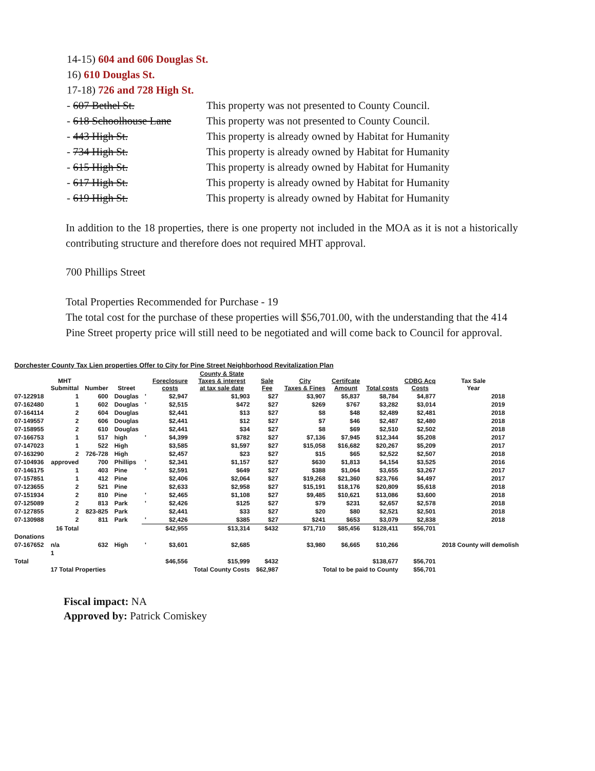14-15) 604 and 606 Douglas St.
16) 610 Douglas St.
17-18) 726 and 728 High St.
- 607 Bethel St. This property was not presented to County Council.
- 618 Schoolhouse Lane This property was not presented to County Council.
- 443 High St. This property is already owned by Habitat for Humanity
- 734 High St. This property is already owned by Habitat for Humanity
- 615 High St. This property is already owned by Habitat for Humanity
- 617 High St. This property is already owned by Habitat for Humanity
- 619 High St. This property is already owned by Habitat for Humanity
In addition to the 18 properties, there is one property not included in the MOA as it is not a historically contributing structure and therefore does not required MHT approval.
700 Phillips Street
Total Properties Recommended for Purchase - 19
The total cost for the purchase of these properties will $56,701.00, with the understanding that the 414 Pine Street property price will still need to be negotiated and will come back to Council for approval.
| Dorchester County Tax Lien properties Offer to City for Pine Street Neighborhood Revitalization Plan | | | | | | | | | | | | | |
| | MHT Submittal | Number | Street | | Foreclosure costs | County & State Taxes & interest at tax sale date | Sale Fee | City Taxes & Fines | Certifcate Amount | Total costs | CDBG Acq Costs | Tax Sale Year | |
| 07-122918 | 1 | 600 | Douglas | ' | $2,947 | $1,903 | $27 | $3,907 | $5,837 | $8,784 | $4,877 | 2018 | |
| 07-162480 | 1 | 602 | Douglas | ' | $2,515 | $472 | $27 | $269 | $767 | $3,282 | $3,014 | 2019 | |
| 07-164114 | 2 | 604 | Douglas | | $2,441 | $13 | $27 | $8 | $48 | $2,489 | $2,481 | 2018 | |
| 07-149557 | 2 | 606 | Douglas | | $2,441 | $12 | $27 | $7 | $46 | $2,487 | $2,480 | 2018 | |
| 07-158955 | 2 | 610 | Douglas | | $2,441 | $34 | $27 | $8 | $69 | $2,510 | $2,502 | 2018 | |
| 07-166753 | 1 | 517 | high | ' | $4,399 | $782 | $27 | $7,136 | $7,945 | $12,344 | $5,208 | 2017 | |
| 07-147023 | 1 | 522 | High | | $3,585 | $1,597 | $27 | $15,058 | $16,682 | $20,267 | $5,209 | 2017 | |
| 07-163290 | 2 | 726-728 | High | | $2,457 | $23 | $27 | $15 | $65 | $2,522 | $2,507 | 2018 | |
| 07-104936 | approved | 700 | Phillips | ' | $2,341 | $1,157 | $27 | $630 | $1,813 | $4,154 | $3,525 | 2016 | |
| 07-146175 | 1 | 403 | Pine | ' | $2,591 | $649 | $27 | $388 | $1,064 | $3,655 | $3,267 | 2017 | |
| 07-157851 | 1 | 412 | Pine | | $2,406 | $2,064 | $27 | $19,268 | $21,360 | $23,766 | $4,497 | 2017 | |
| 07-123655 | 2 | 521 | Pine | | $2,633 | $2,958 | $27 | $15,191 | $18,176 | $20,809 | $5,618 | 2018 | |
| 07-151934 | 2 | 810 | Pine | ' | $2,465 | $1,108 | $27 | $9,485 | $10,621 | $13,086 | $3,600 | 2018 | |
| 07-125089 | 2 | 813 | Park | ' | $2,426 | $125 | $27 | $79 | $231 | $2,657 | $2,578 | 2018 | |
| 07-127855 | 2 | 823-825 | Park | | $2,441 | $33 | $27 | $20 | $80 | $2,521 | $2,501 | 2018 | |
| 07-130988 | 2 | 811 | Park | ' | $2,426 | $385 | $27 | $241 | $653 | $3,079 | $2,838 | 2018 | |
| | 16 Total | | | | $42,955 | $13,314 | $432 | $71,710 | $85,456 | $128,411 | $56,701 | | |
| Donations | | | | | | | | | | | | | |
| 07-167652 | n/a | 632 | High | ' | $3,601 | $2,685 | | $3,980 | $6,665 | $10,266 | | 2018 County will demolish | |
| | 1 | | | | | | | | | | | | |
| Total | | | | | $46,556 | $15,999 | $432 | | | $138,677 | $56,701 | | |
| | 17 Total Properties | | | | | Total County Costs | $62,987 | Total to be paid to County | | | $56,701 | | |
Fiscal impact: NA
Approved by: Patrick Comiskey